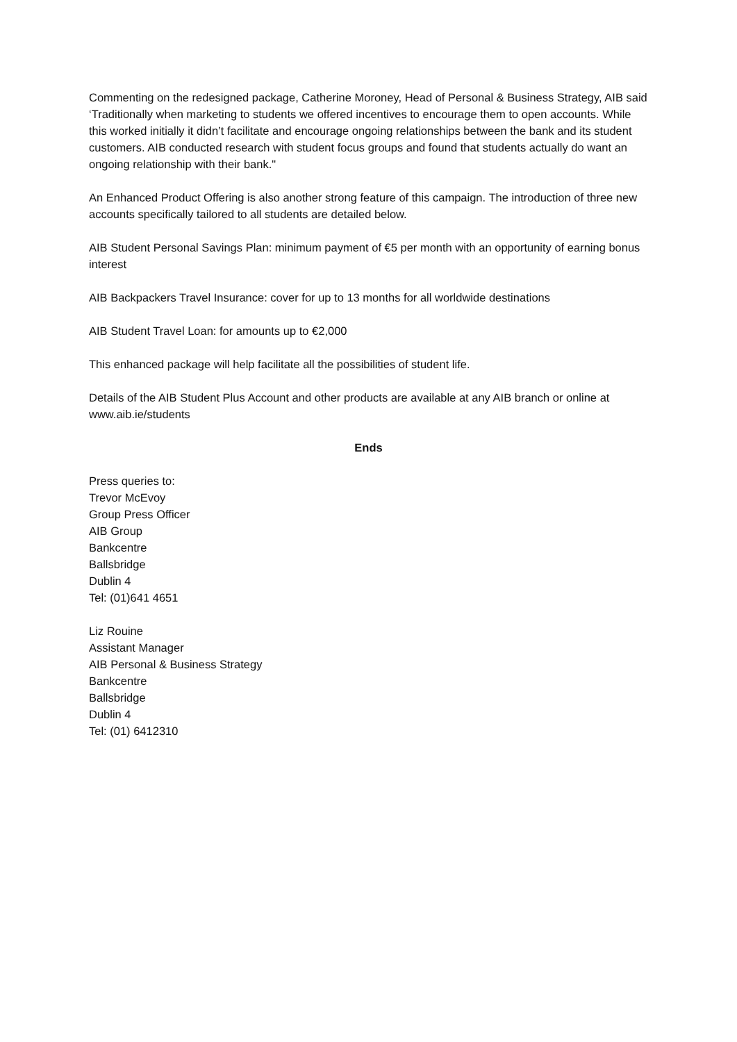Commenting on the redesigned package, Catherine Moroney, Head of Personal & Business Strategy, AIB said ‘Traditionally when marketing to students we offered incentives to encourage them to open accounts. While this worked initially it didn’t facilitate and encourage ongoing relationships between the bank and its student customers. AIB conducted research with student focus groups and found that students actually do want an ongoing relationship with their bank."
An Enhanced Product Offering is also another strong feature of this campaign. The introduction of three new accounts specifically tailored to all students are detailed below.
AIB Student Personal Savings Plan: minimum payment of €5 per month with an opportunity of earning bonus interest
AIB Backpackers Travel Insurance: cover for up to 13 months for all worldwide destinations
AIB Student Travel Loan: for amounts up to €2,000
This enhanced package will help facilitate all the possibilities of student life.
Details of the AIB Student Plus Account and other products are available at any AIB branch or online at www.aib.ie/students
Ends
Press queries to:
Trevor McEvoy
Group Press Officer
AIB Group
Bankcentre
Ballsbridge
Dublin 4
Tel: (01)641 4651
Liz Rouine
Assistant Manager
AIB Personal & Business Strategy
Bankcentre
Ballsbridge
Dublin 4
Tel: (01) 6412310